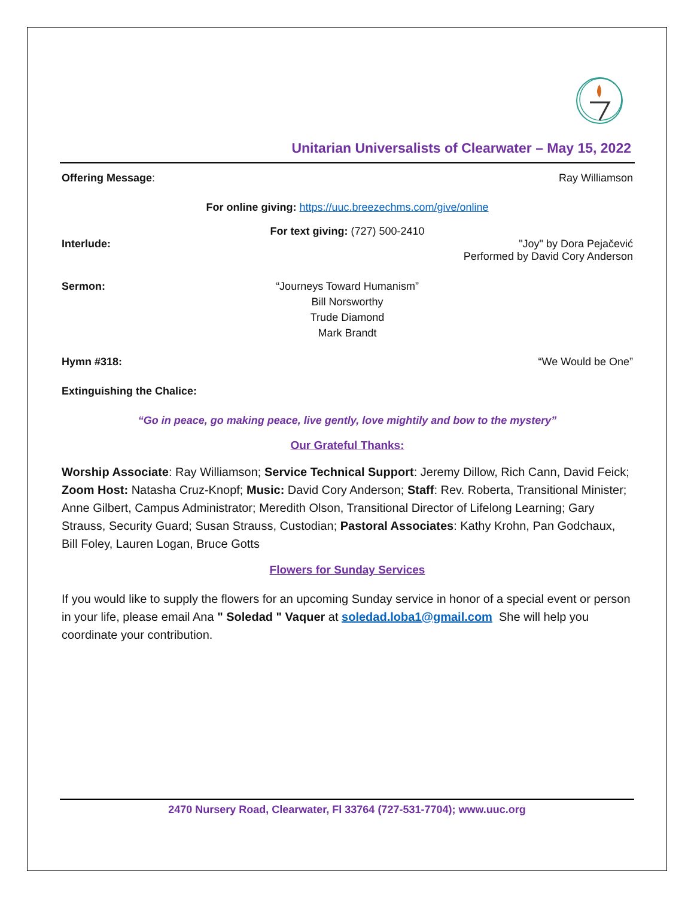Unitarian Universalists of Clearwater – May 15, 2022
Offering Message: Ray Williamson
For online giving: https://uuc.breezechms.com/give/online
For text giving: (727) 500-2410
Interlude: "Joy" by Dora Pejačević
Performed by David Cory Anderson
Sermon: “Journeys Toward Humanism”
Bill Norsworthy
Trude Diamond
Mark Brandt
Hymn #318: “We Would be One”
Extinguishing the Chalice:
“Go in peace, go making peace, live gently, love mightily and bow to the mystery”
Our Grateful Thanks:
Worship Associate: Ray Williamson; Service Technical Support: Jeremy Dillow, Rich Cann, David Feick; Zoom Host: Natasha Cruz-Knopf; Music: David Cory Anderson; Staff: Rev. Roberta, Transitional Minister; Anne Gilbert, Campus Administrator; Meredith Olson, Transitional Director of Lifelong Learning; Gary Strauss, Security Guard; Susan Strauss, Custodian; Pastoral Associates: Kathy Krohn, Pan Godchaux, Bill Foley, Lauren Logan, Bruce Gotts
Flowers for Sunday Services
If you would like to supply the flowers for an upcoming Sunday service in honor of a special event or person in your life, please email Ana " Soledad " Vaquer at soledad.loba1@gmail.com She will help you coordinate your contribution.
2470 Nursery Road, Clearwater, Fl 33764 (727-531-7704); www.uuc.org